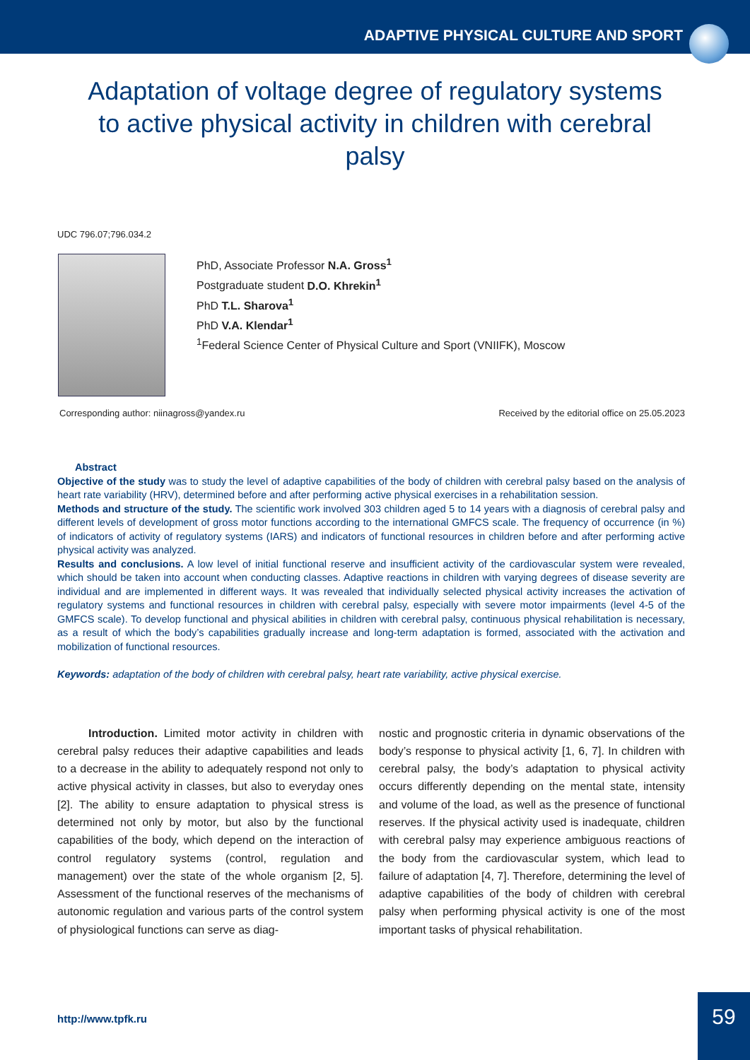ADAPTIVE PHYSICAL CULTURE AND SPORT
Adaptation of voltage degree of regulatory systems to active physical activity in children with cerebral palsy
UDC 796.07;796.034.2
PhD, Associate Professor N.A. Gross<sup>1</sup>
Postgraduate student D.O. Khrekin<sup>1</sup>
PhD T.L. Sharova<sup>1</sup>
PhD V.A. Klendar<sup>1</sup>
<sup>1</sup> Federal Science Center of Physical Culture and Sport (VNIIFK), Moscow
Corresponding author: niinagross@yandex.ru Received by the editorial office on 25.05.2023
Abstract
Objective of the study was to study the level of adaptive capabilities of the body of children with cerebral palsy based on the analysis of heart rate variability (HRV), determined before and after performing active physical exercises in a rehabilitation session.
Methods and structure of the study. The scientific work involved 303 children aged 5 to 14 years with a diagnosis of cerebral palsy and different levels of development of gross motor functions according to the international GMFCS scale. The frequency of occurrence (in %) of indicators of activity of regulatory systems (IARS) and indicators of functional resources in children before and after performing active physical activity was analyzed.
Results and conclusions. A low level of initial functional reserve and insufficient activity of the cardiovascular system were revealed, which should be taken into account when conducting classes. Adaptive reactions in children with varying degrees of disease severity are individual and are implemented in different ways. It was revealed that individually selected physical activity increases the activation of regulatory systems and functional resources in children with cerebral palsy, especially with severe motor impairments (level 4-5 of the GMFCS scale). To develop functional and physical abilities in children with cerebral palsy, continuous physical rehabilitation is necessary, as a result of which the body’s capabilities gradually increase and long-term adaptation is formed, associated with the activation and mobilization of functional resources.
Keywords: adaptation of the body of children with cerebral palsy, heart rate variability, active physical exercise.
Introduction. Limited motor activity in children with cerebral palsy reduces their adaptive capabilities and leads to a decrease in the ability to adequately respond not only to active physical activity in classes, but also to everyday ones [2]. The ability to ensure adaptation to physical stress is determined not only by motor, but also by the functional capabilities of the body, which depend on the interaction of control regulatory systems (control, regulation and management) over the state of the whole organism [2, 5]. Assessment of the functional reserves of the mechanisms of autonomic regulation and various parts of the control system of physiological functions can serve as diag-
nostic and prognostic criteria in dynamic observations of the body’s response to physical activity [1, 6, 7]. In children with cerebral palsy, the body’s adaptation to physical activity occurs differently depending on the mental state, intensity and volume of the load, as well as the presence of functional reserves. If the physical activity used is inadequate, children with cerebral palsy may experience ambiguous reactions of the body from the cardiovascular system, which lead to failure of adaptation [4, 7]. Therefore, determining the level of adaptive capabilities of the body of children with cerebral palsy when performing physical activity is one of the most important tasks of physical rehabilitation.
http://www.tpfk.ru
59